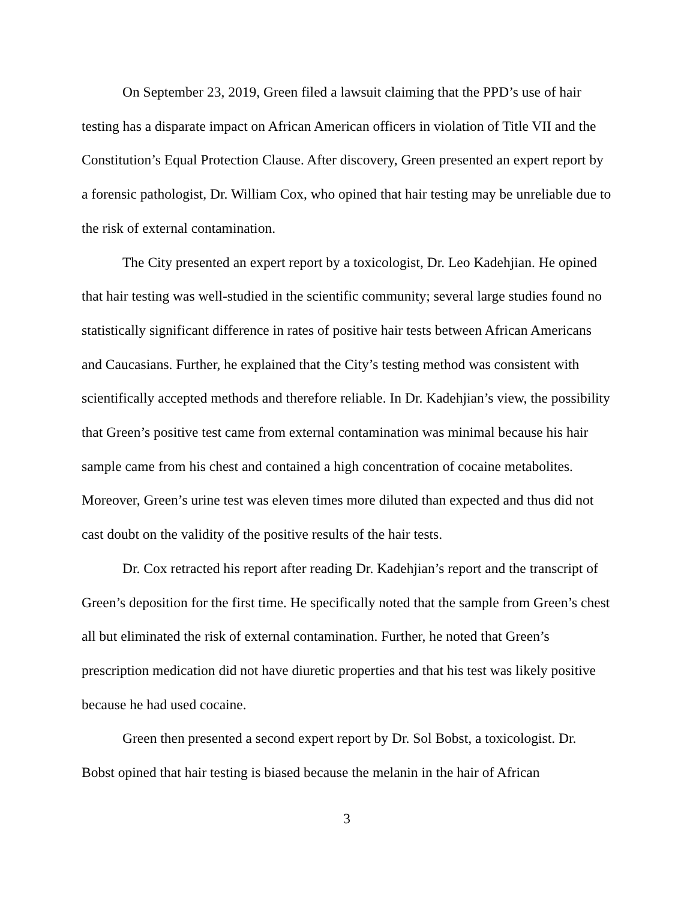On September 23, 2019, Green filed a lawsuit claiming that the PPD’s use of hair testing has a disparate impact on African American officers in violation of Title VII and the Constitution’s Equal Protection Clause. After discovery, Green presented an expert report by a forensic pathologist, Dr. William Cox, who opined that hair testing may be unreliable due to the risk of external contamination.
The City presented an expert report by a toxicologist, Dr. Leo Kadehjian. He opined that hair testing was well-studied in the scientific community; several large studies found no statistically significant difference in rates of positive hair tests between African Americans and Caucasians. Further, he explained that the City’s testing method was consistent with scientifically accepted methods and therefore reliable. In Dr. Kadehjian’s view, the possibility that Green’s positive test came from external contamination was minimal because his hair sample came from his chest and contained a high concentration of cocaine metabolites. Moreover, Green’s urine test was eleven times more diluted than expected and thus did not cast doubt on the validity of the positive results of the hair tests.
Dr. Cox retracted his report after reading Dr. Kadehjian’s report and the transcript of Green’s deposition for the first time. He specifically noted that the sample from Green’s chest all but eliminated the risk of external contamination. Further, he noted that Green’s prescription medication did not have diuretic properties and that his test was likely positive because he had used cocaine.
Green then presented a second expert report by Dr. Sol Bobst, a toxicologist. Dr. Bobst opined that hair testing is biased because the melanin in the hair of African
3